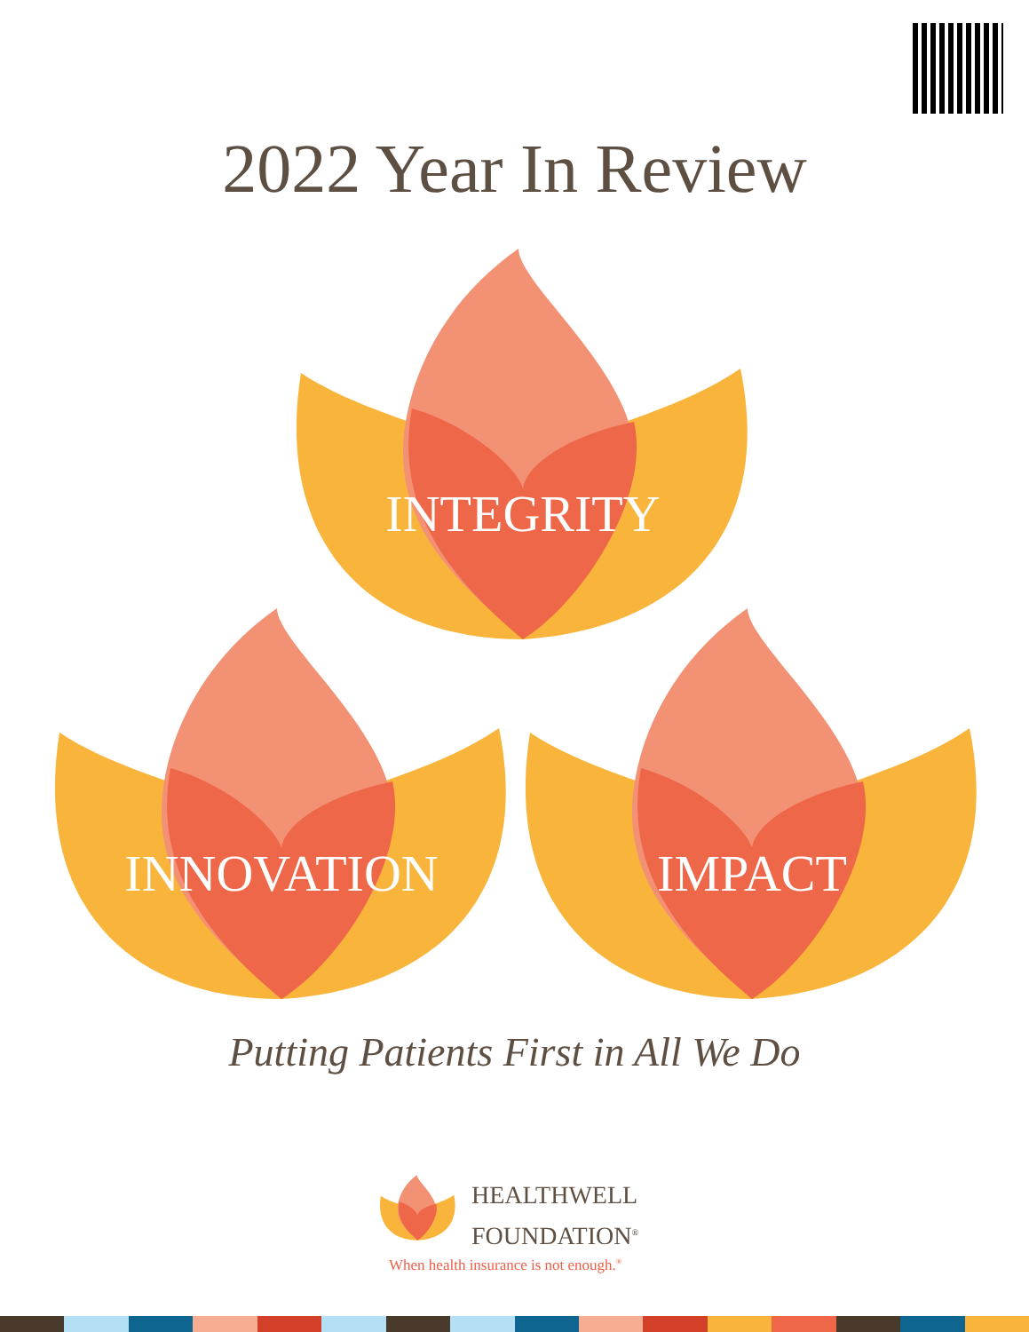2022 Year In Review
INTEGRITY
INNOVATION IMPACT
Putting Patients First in All We Do
HEALTHWELL
FOUNDATION<sup>®</sup>
When health insurance is not enough.<sup>®</sup>